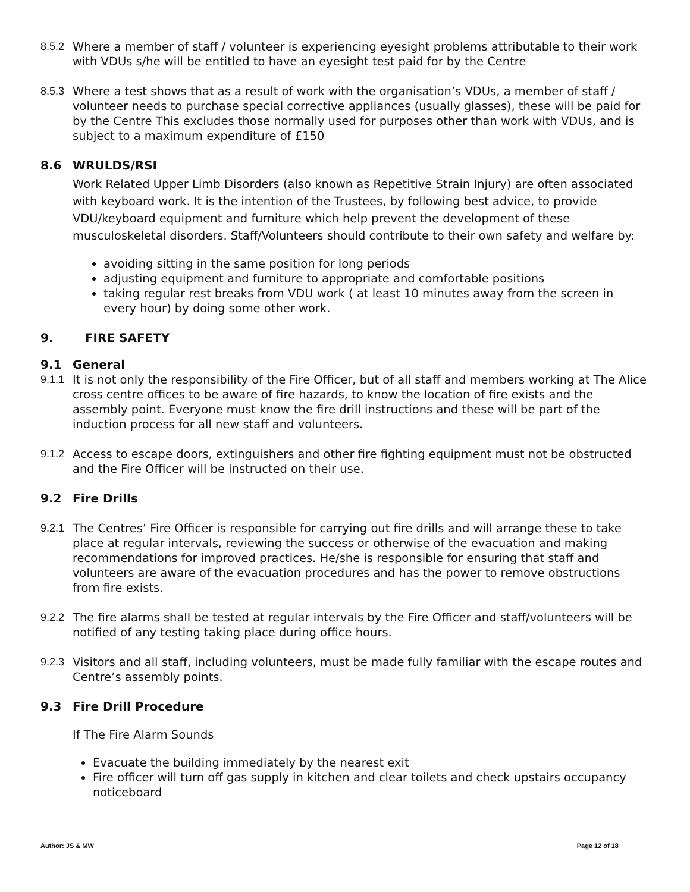8.5.2 Where a member of staff / volunteer is experiencing eyesight problems attributable to their work with VDUs s/he will be entitled to have an eyesight test paid for by the Centre
8.5.3 Where a test shows that as a result of work with the organisation’s VDUs, a member of staff / volunteer needs to purchase special corrective appliances (usually glasses), these will be paid for by the Centre This excludes those normally used for purposes other than work with VDUs, and is subject to a maximum expenditure of £150
8.6 WRULDS/RSI
Work Related Upper Limb Disorders (also known as Repetitive Strain Injury) are often associated with keyboard work. It is the intention of the Trustees, by following best advice, to provide VDU/keyboard equipment and furniture which help prevent the development of these musculoskeletal disorders. Staff/Volunteers should contribute to their own safety and welfare by:
avoiding sitting in the same position for long periods
adjusting equipment and furniture to appropriate and comfortable positions
taking regular rest breaks from VDU work ( at least 10 minutes away from the screen in every hour) by doing some other work.
9. FIRE SAFETY
9.1 General
9.1.1 It is not only the responsibility of the Fire Officer, but of all staff and members working at The Alice cross centre offices to be aware of fire hazards, to know the location of fire exists and the assembly point. Everyone must know the fire drill instructions and these will be part of the induction process for all new staff and volunteers.
9.1.2 Access to escape doors, extinguishers and other fire fighting equipment must not be obstructed and the Fire Officer will be instructed on their use.
9.2 Fire Drills
9.2.1 The Centres’ Fire Officer is responsible for carrying out fire drills and will arrange these to take place at regular intervals, reviewing the success or otherwise of the evacuation and making recommendations for improved practices. He/she is responsible for ensuring that staff and volunteers are aware of the evacuation procedures and has the power to remove obstructions from fire exists.
9.2.2 The fire alarms shall be tested at regular intervals by the Fire Officer and staff/volunteers will be notified of any testing taking place during office hours.
9.2.3 Visitors and all staff, including volunteers, must be made fully familiar with the escape routes and Centre’s assembly points.
9.3 Fire Drill Procedure
If The Fire Alarm Sounds
Evacuate the building immediately by the nearest exit
Fire officer will turn off gas supply in kitchen and clear toilets and check upstairs occupancy noticeboard
Author: JS & MW Page 12 of 18